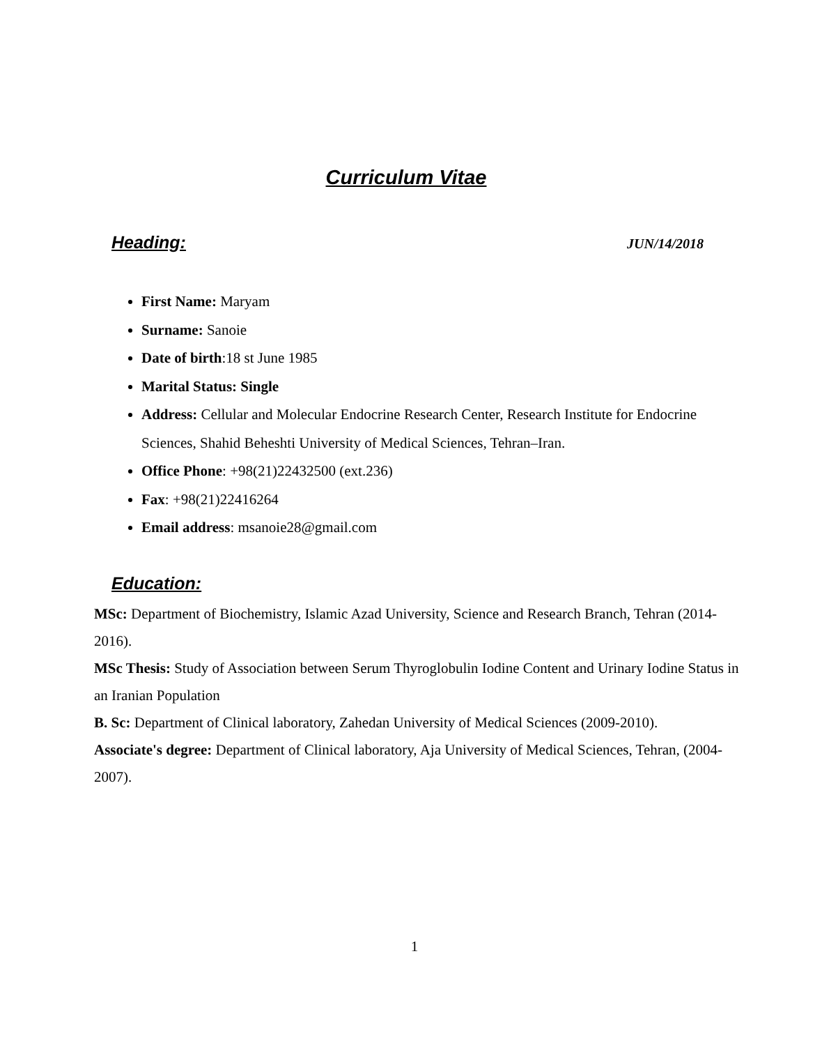Curriculum Vitae
Heading: JUN/14/2018
First Name: Maryam
Surname: Sanoie
Date of birth:18 st June 1985
Marital Status: Single
Address: Cellular and Molecular Endocrine Research Center, Research Institute for Endocrine Sciences, Shahid Beheshti University of Medical Sciences, Tehran–Iran.
Office Phone: +98(21)22432500 (ext.236)
Fax: +98(21)22416264
Email address: msanoie28@gmail.com
Education:
MSc: Department of Biochemistry, Islamic Azad University, Science and Research Branch, Tehran (2014-2016).
MSc Thesis: Study of Association between Serum Thyroglobulin Iodine Content and Urinary Iodine Status in an Iranian Population
B. Sc: Department of Clinical laboratory, Zahedan University of Medical Sciences (2009-2010).
Associate's degree: Department of Clinical laboratory, Aja University of Medical Sciences, Tehran, (2004-2007).
1